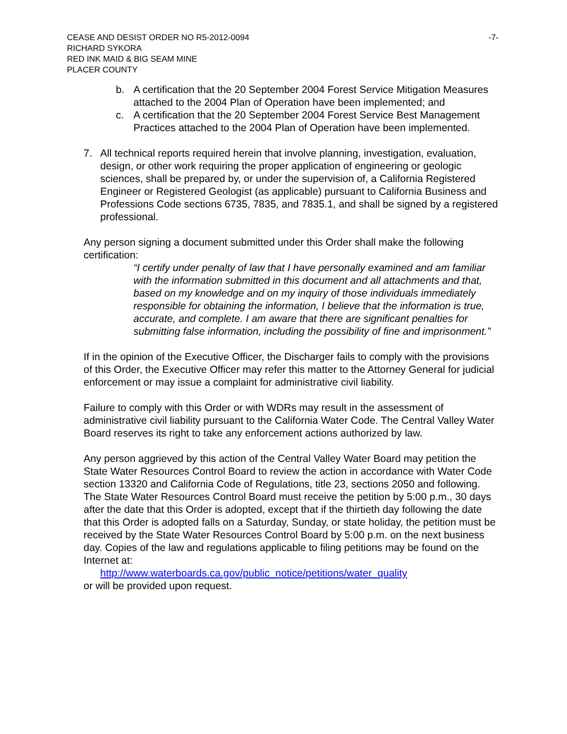CEASE AND DESIST ORDER NO R5-2012-0094 -7-
RICHARD SYKORA
RED INK MAID & BIG SEAM MINE
PLACER COUNTY
b. A certification that the 20 September 2004 Forest Service Mitigation Measures attached to the 2004 Plan of Operation have been implemented; and
c. A certification that the 20 September 2004 Forest Service Best Management Practices attached to the 2004 Plan of Operation have been implemented.
7. All technical reports required herein that involve planning, investigation, evaluation, design, or other work requiring the proper application of engineering or geologic sciences, shall be prepared by, or under the supervision of, a California Registered Engineer or Registered Geologist (as applicable) pursuant to California Business and Professions Code sections 6735, 7835, and 7835.1, and shall be signed by a registered professional.
Any person signing a document submitted under this Order shall make the following certification:
“I certify under penalty of law that I have personally examined and am familiar with the information submitted in this document and all attachments and that, based on my knowledge and on my inquiry of those individuals immediately responsible for obtaining the information, I believe that the information is true, accurate, and complete. I am aware that there are significant penalties for submitting false information, including the possibility of fine and imprisonment.”
If in the opinion of the Executive Officer, the Discharger fails to comply with the provisions of this Order, the Executive Officer may refer this matter to the Attorney General for judicial enforcement or may issue a complaint for administrative civil liability.
Failure to comply with this Order or with WDRs may result in the assessment of administrative civil liability pursuant to the California Water Code. The Central Valley Water Board reserves its right to take any enforcement actions authorized by law.
Any person aggrieved by this action of the Central Valley Water Board may petition the State Water Resources Control Board to review the action in accordance with Water Code section 13320 and California Code of Regulations, title 23, sections 2050 and following. The State Water Resources Control Board must receive the petition by 5:00 p.m., 30 days after the date that this Order is adopted, except that if the thirtieth day following the date that this Order is adopted falls on a Saturday, Sunday, or state holiday, the petition must be received by the State Water Resources Control Board by 5:00 p.m. on the next business day. Copies of the law and regulations applicable to filing petitions may be found on the Internet at:
http://www.waterboards.ca.gov/public_notice/petitions/water_quality
or will be provided upon request.